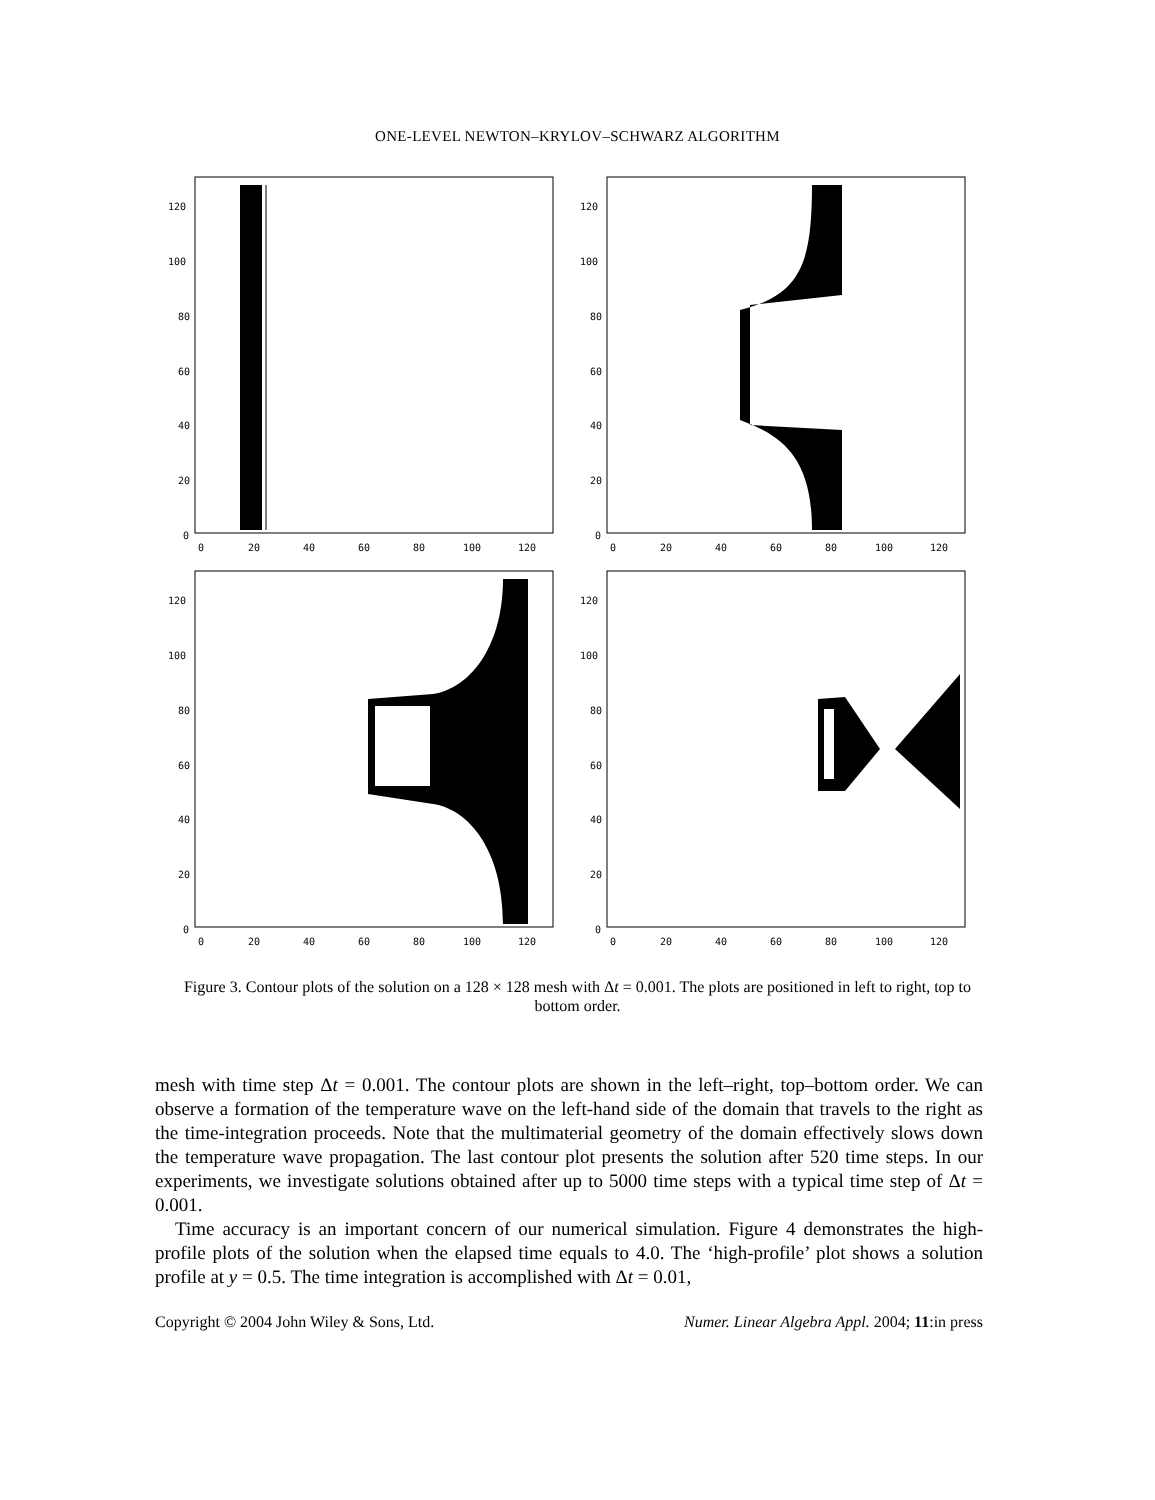ONE-LEVEL NEWTON–KRYLOV–SCHWARZ ALGORITHM
120
100
80
60
40
20
0
0
20
40
60
80
100
120
120
100
80
60
40
20
0
0
20
40
60
80
100
120
120
100
80
60
40
20
0
0
20
40
60
80
100
120
120
100
80
60
40
20
0
0
20
40
60
80
100
120
Figure 3. Contour plots of the solution on a 128 × 128 mesh with Δt = 0.001. The plots are positioned in left to right, top to bottom order.
mesh with time step Δt = 0.001. The contour plots are shown in the left–right, top–bottom order. We can observe a formation of the temperature wave on the left-hand side of the domain that travels to the right as the time-integration proceeds. Note that the multimaterial geometry of the domain effectively slows down the temperature wave propagation. The last contour plot presents the solution after 520 time steps. In our experiments, we investigate solutions obtained after up to 5000 time steps with a typical time step of Δt = 0.001.
Time accuracy is an important concern of our numerical simulation. Figure 4 demonstrates the high-profile plots of the solution when the elapsed time equals to 4.0. The ‘high-profile’ plot shows a solution profile at y = 0.5. The time integration is accomplished with Δt = 0.01,
Copyright © 2004 John Wiley & Sons, Ltd. Numer. Linear Algebra Appl. 2004; 11:in press